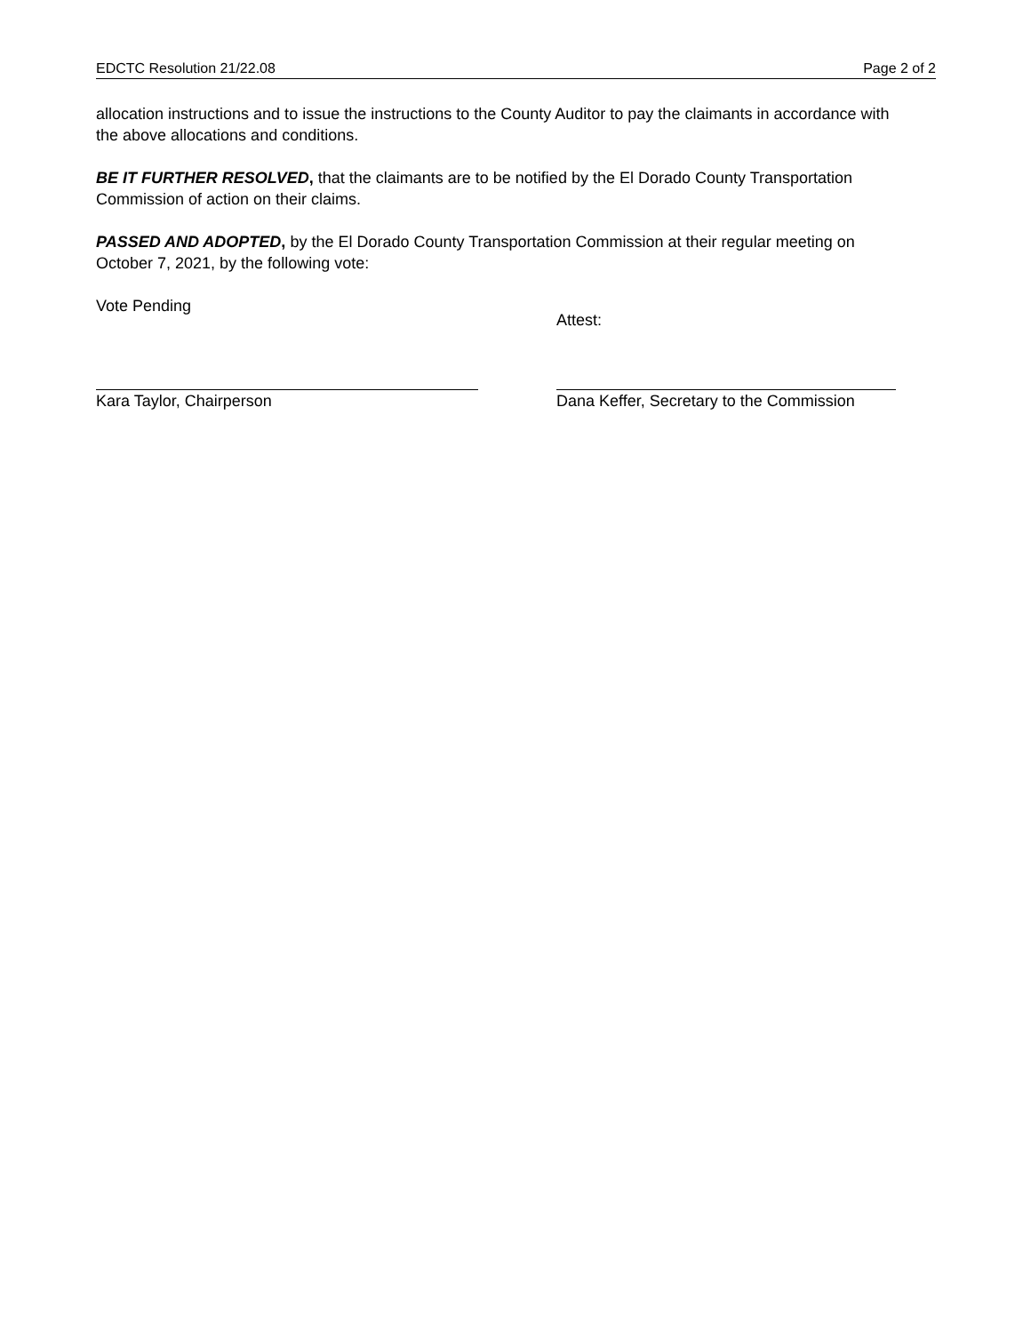EDCTC Resolution 21/22.08 Page 2 of 2
allocation instructions and to issue the instructions to the County Auditor to pay the claimants in accordance with the above allocations and conditions.
BE IT FURTHER RESOLVED, that the claimants are to be notified by the El Dorado County Transportation Commission of action on their claims.
PASSED AND ADOPTED, by the El Dorado County Transportation Commission at their regular meeting on October 7, 2021, by the following vote:
Vote Pending
Kara Taylor, Chairperson Attest:
Dana Keffer, Secretary to the Commission